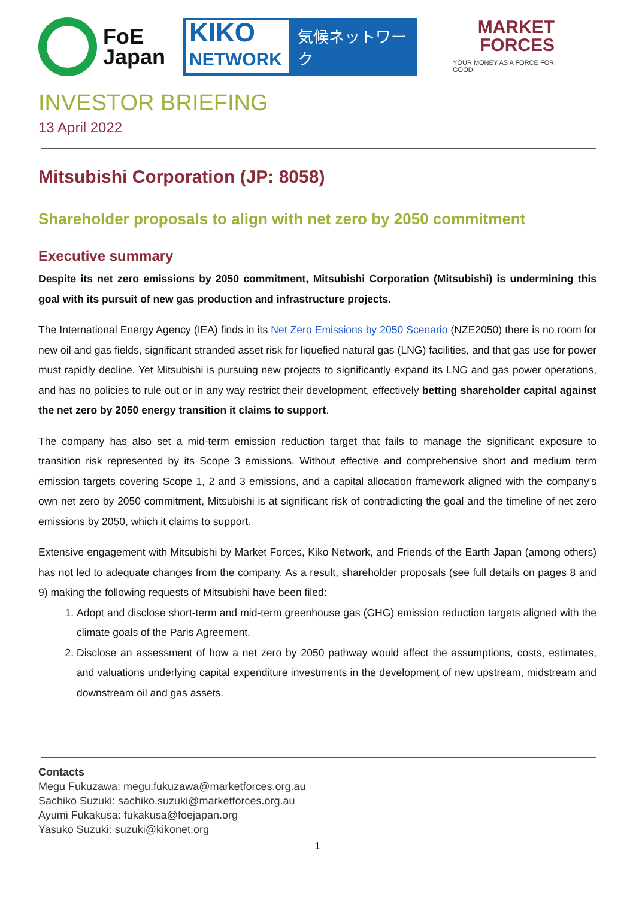FoE
Japan
KIKO
NETWORK
気候ネットワーク
MARKET
FORCES
YOUR MONEY AS A FORCE FOR GOOD
INVESTOR BRIEFING
13 April 2022
Mitsubishi Corporation (JP: 8058)
Shareholder proposals to align with net zero by 2050 commitment
Executive summary
Despite its net zero emissions by 2050 commitment, Mitsubishi Corporation (Mitsubishi) is undermining this goal with its pursuit of new gas production and infrastructure projects.
The International Energy Agency (IEA) finds in its Net Zero Emissions by 2050 Scenario (NZE2050) there is no room for new oil and gas fields, significant stranded asset risk for liquefied natural gas (LNG) facilities, and that gas use for power must rapidly decline. Yet Mitsubishi is pursuing new projects to significantly expand its LNG and gas power operations, and has no policies to rule out or in any way restrict their development, effectively betting shareholder capital against the net zero by 2050 energy transition it claims to support.
The company has also set a mid-term emission reduction target that fails to manage the significant exposure to transition risk represented by its Scope 3 emissions. Without effective and comprehensive short and medium term emission targets covering Scope 1, 2 and 3 emissions, and a capital allocation framework aligned with the company’s own net zero by 2050 commitment, Mitsubishi is at significant risk of contradicting the goal and the timeline of net zero emissions by 2050, which it claims to support.
Extensive engagement with Mitsubishi by Market Forces, Kiko Network, and Friends of the Earth Japan (among others) has not led to adequate changes from the company. As a result, shareholder proposals (see full details on pages 8 and 9) making the following requests of Mitsubishi have been filed:
1. Adopt and disclose short-term and mid-term greenhouse gas (GHG) emission reduction targets aligned with the climate goals of the Paris Agreement.
2. Disclose an assessment of how a net zero by 2050 pathway would affect the assumptions, costs, estimates, and valuations underlying capital expenditure investments in the development of new upstream, midstream and downstream oil and gas assets.
Contacts
Megu Fukuzawa: megu.fukuzawa@marketforces.org.au
Sachiko Suzuki: sachiko.suzuki@marketforces.org.au
Ayumi Fukakusa: fukakusa@foejapan.org
Yasuko Suzuki: suzuki@kikonet.org
1